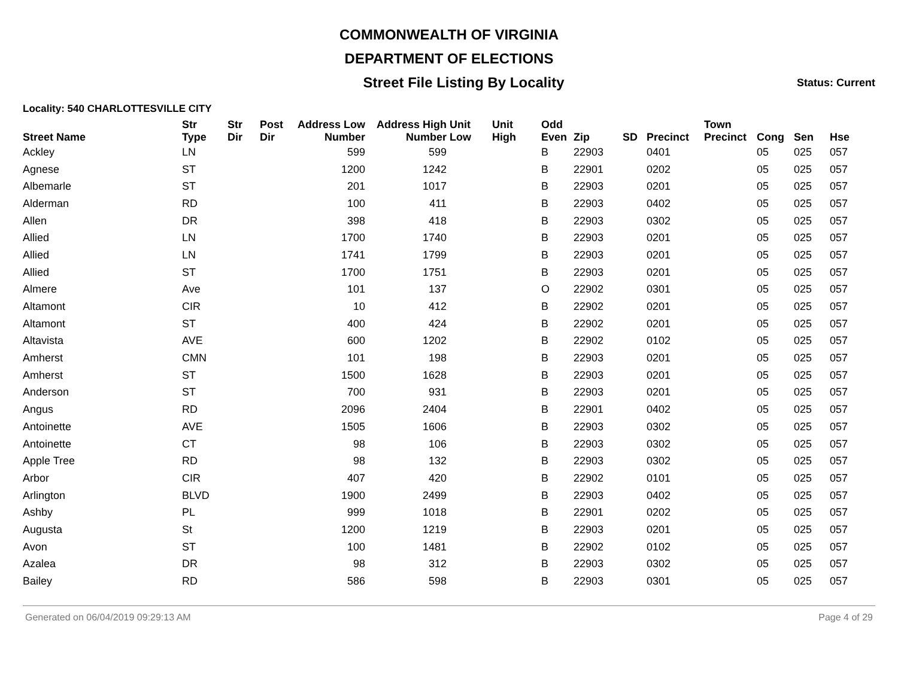COMMONWEALTH OF VIRGINIA
DEPARTMENT OF ELECTIONS
Street File Listing By Locality
Status: Current
Locality: 540 CHARLOTTESVILLE CITY
| Street Name | Str Type | Str Dir | Post Dir | Address Low Number | Address High Number | Unit Low | Unit High | Odd Even | Zip | SD | Precinct | Town Precinct | Cong | Sen | Hse |
| --- | --- | --- | --- | --- | --- | --- | --- | --- | --- | --- | --- | --- | --- | --- | --- |
| Ackley | LN | | | 599 | 599 | | | B | 22903 | | 0401 | | 05 | 025 | 057 |
| Agnese | ST | | | 1200 | 1242 | | | B | 22901 | | 0202 | | 05 | 025 | 057 |
| Albemarle | ST | | | 201 | 1017 | | | B | 22903 | | 0201 | | 05 | 025 | 057 |
| Alderman | RD | | | 100 | 411 | | | B | 22903 | | 0402 | | 05 | 025 | 057 |
| Allen | DR | | | 398 | 418 | | | B | 22903 | | 0302 | | 05 | 025 | 057 |
| Allied | LN | | | 1700 | 1740 | | | B | 22903 | | 0201 | | 05 | 025 | 057 |
| Allied | LN | | | 1741 | 1799 | | | B | 22903 | | 0201 | | 05 | 025 | 057 |
| Allied | ST | | | 1700 | 1751 | | | B | 22903 | | 0201 | | 05 | 025 | 057 |
| Almere | Ave | | | 101 | 137 | | | O | 22902 | | 0301 | | 05 | 025 | 057 |
| Altamont | CIR | | | 10 | 412 | | | B | 22902 | | 0201 | | 05 | 025 | 057 |
| Altamont | ST | | | 400 | 424 | | | B | 22902 | | 0201 | | 05 | 025 | 057 |
| Altavista | AVE | | | 600 | 1202 | | | B | 22902 | | 0102 | | 05 | 025 | 057 |
| Amherst | CMN | | | 101 | 198 | | | B | 22903 | | 0201 | | 05 | 025 | 057 |
| Amherst | ST | | | 1500 | 1628 | | | B | 22903 | | 0201 | | 05 | 025 | 057 |
| Anderson | ST | | | 700 | 931 | | | B | 22903 | | 0201 | | 05 | 025 | 057 |
| Angus | RD | | | 2096 | 2404 | | | B | 22901 | | 0402 | | 05 | 025 | 057 |
| Antoinette | AVE | | | 1505 | 1606 | | | B | 22903 | | 0302 | | 05 | 025 | 057 |
| Antoinette | CT | | | 98 | 106 | | | B | 22903 | | 0302 | | 05 | 025 | 057 |
| Apple Tree | RD | | | 98 | 132 | | | B | 22903 | | 0302 | | 05 | 025 | 057 |
| Arbor | CIR | | | 407 | 420 | | | B | 22902 | | 0101 | | 05 | 025 | 057 |
| Arlington | BLVD | | | 1900 | 2499 | | | B | 22903 | | 0402 | | 05 | 025 | 057 |
| Ashby | PL | | | 999 | 1018 | | | B | 22901 | | 0202 | | 05 | 025 | 057 |
| Augusta | St | | | 1200 | 1219 | | | B | 22903 | | 0201 | | 05 | 025 | 057 |
| Avon | ST | | | 100 | 1481 | | | B | 22902 | | 0102 | | 05 | 025 | 057 |
| Azalea | DR | | | 98 | 312 | | | B | 22903 | | 0302 | | 05 | 025 | 057 |
| Bailey | RD | | | 586 | 598 | | | B | 22903 | | 0301 | | 05 | 025 | 057 |
Generated on 06/04/2019 09:29:13 AM Page 4 of 29